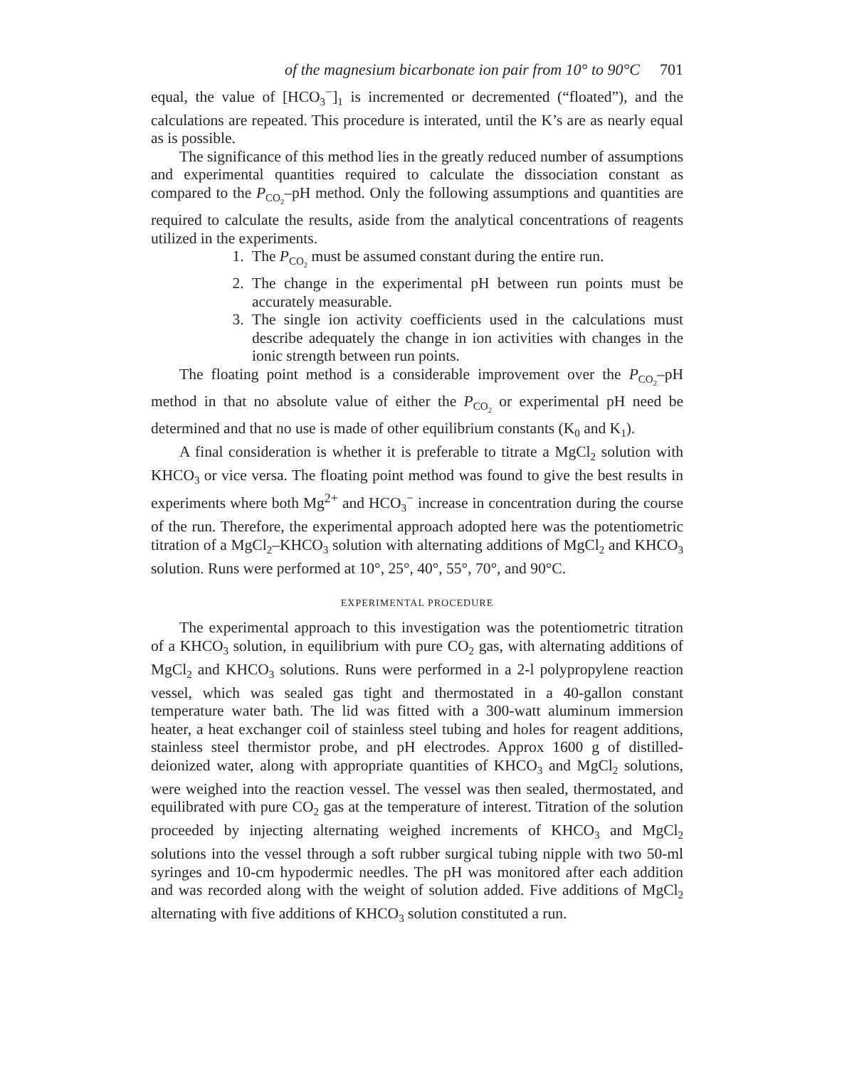of the magnesium bicarbonate ion pair from 10° to 90°C 701
equal, the value of [HCO<sub>3</sub><sup>−</sup>]<sub>1</sub> is incremented or decremented (“floated”), and the calculations are repeated. This procedure is interated, until the K’s are as nearly equal as is possible.
The significance of this method lies in the greatly reduced number of assumptions and experimental quantities required to calculate the dissociation constant as compared to the P<sub>CO<sub>2</sub></sub>–pH method. Only the following assumptions and quantities are required to calculate the results, aside from the analytical concentrations of reagents utilized in the experiments.
1. The P<sub>CO<sub>2</sub></sub> must be assumed constant during the entire run.
2. The change in the experimental pH between run points must be accurately measurable.
3. The single ion activity coefficients used in the calculations must describe adequately the change in ion activities with changes in the ionic strength between run points.
The floating point method is a considerable improvement over the P<sub>CO<sub>2</sub></sub>–pH method in that no absolute value of either the P<sub>CO<sub>2</sub></sub> or experimental pH need be determined and that no use is made of other equilibrium constants (K<sub>0</sub> and K<sub>1</sub>).
A final consideration is whether it is preferable to titrate a MgCl<sub>2</sub> solution with KHCO<sub>3</sub> or vice versa. The floating point method was found to give the best results in experiments where both Mg<sup>2+</sup> and HCO<sub>3</sub><sup>−</sup> increase in concentration during the course of the run. Therefore, the experimental approach adopted here was the potentiometric titration of a MgCl<sub>2</sub>–KHCO<sub>3</sub> solution with alternating additions of MgCl<sub>2</sub> and KHCO<sub>3</sub> solution. Runs were performed at 10°, 25°, 40°, 55°, 70°, and 90°C.
EXPERIMENTAL PROCEDURE
The experimental approach to this investigation was the potentiometric titration of a KHCO<sub>3</sub> solution, in equilibrium with pure CO<sub>2</sub> gas, with alternating additions of MgCl<sub>2</sub> and KHCO<sub>3</sub> solutions. Runs were performed in a 2-l polypropylene reaction vessel, which was sealed gas tight and thermostated in a 40-gallon constant temperature water bath. The lid was fitted with a 300-watt aluminum immersion heater, a heat exchanger coil of stainless steel tubing and holes for reagent additions, stainless steel thermistor probe, and pH electrodes. Approx 1600 g of distilled-deionized water, along with appropriate quantities of KHCO<sub>3</sub> and MgCl<sub>2</sub> solutions, were weighed into the reaction vessel. The vessel was then sealed, thermostated, and equilibrated with pure CO<sub>2</sub> gas at the temperature of interest. Titration of the solution proceeded by injecting alternating weighed increments of KHCO<sub>3</sub> and MgCl<sub>2</sub> solutions into the vessel through a soft rubber surgical tubing nipple with two 50-ml syringes and 10-cm hypodermic needles. The pH was monitored after each addition and was recorded along with the weight of solution added. Five additions of MgCl<sub>2</sub> alternating with five additions of KHCO<sub>3</sub> solution constituted a run.